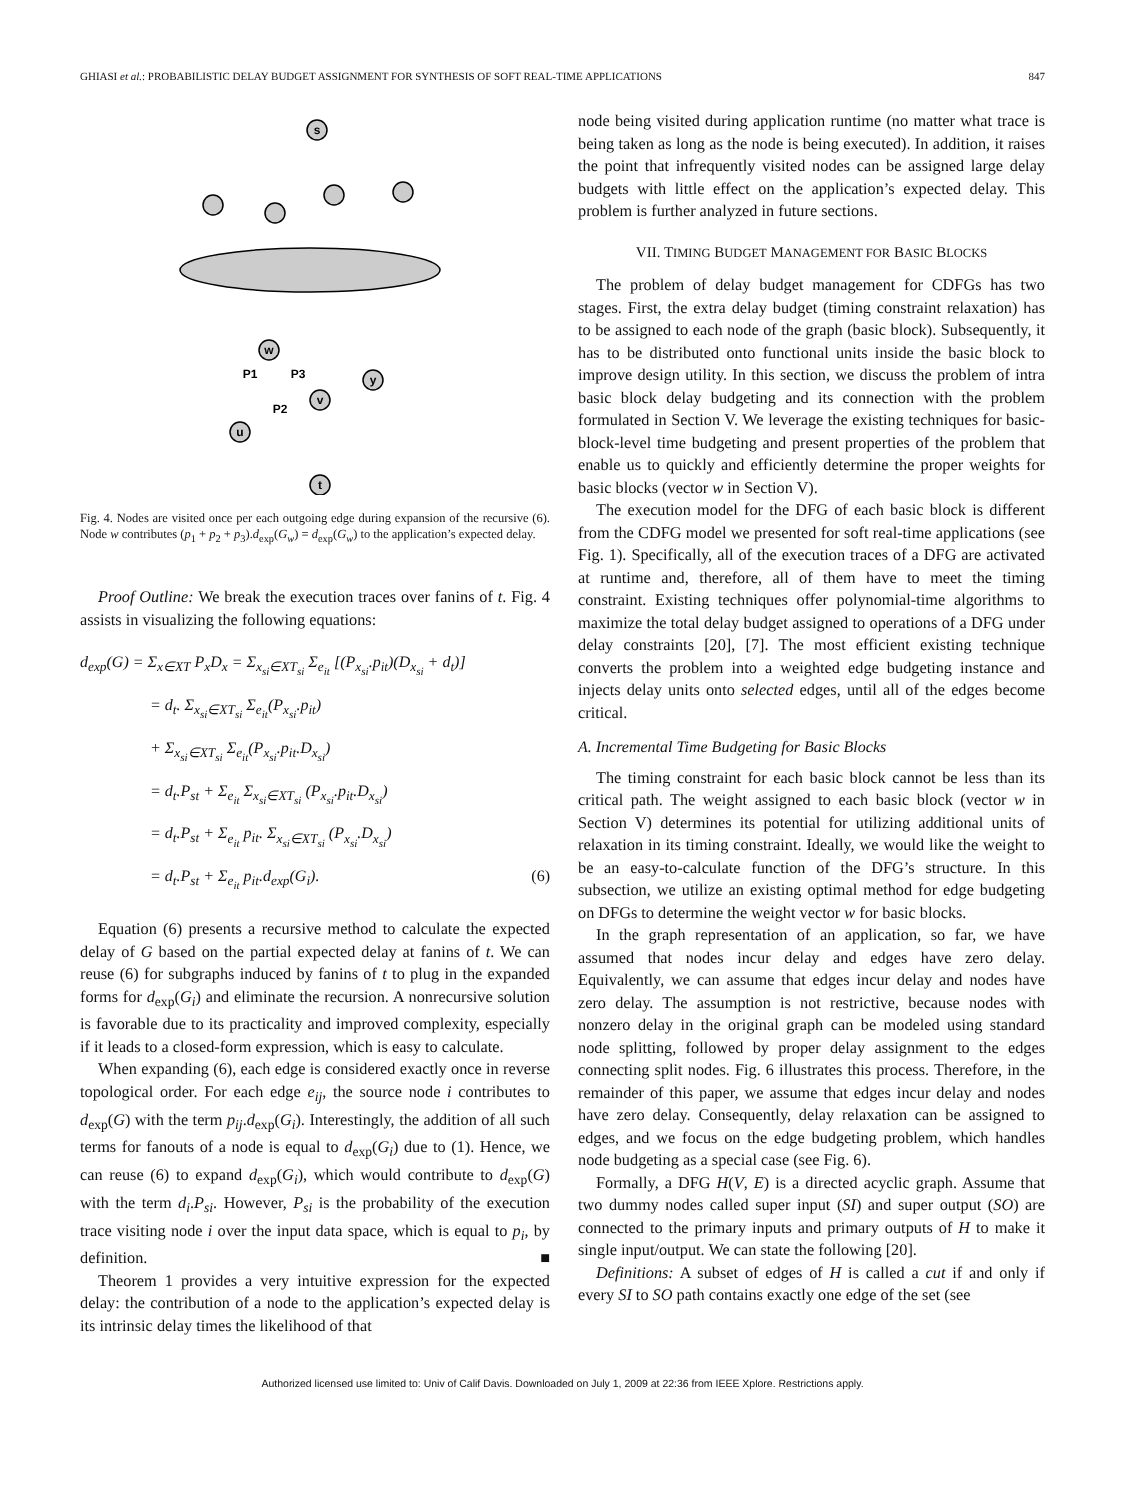GHIASI et al.: PROBABILISTIC DELAY BUDGET ASSIGNMENT FOR SYNTHESIS OF SOFT REAL-TIME APPLICATIONS 847
s
w
y
v
u
t
P1
P3
P2
Fig. 4. Nodes are visited once per each outgoing edge during expansion of the recursive (6). Node w contributes (p<sub>1</sub> + p<sub>2</sub> + p<sub>3</sub>).d<sub>exp</sub>(G<sub>w</sub>) = d<sub>exp</sub>(G<sub>w</sub>) to the application’s expected delay.
Proof Outline: We break the execution traces over fanins of t. Fig. 4 assists in visualizing the following equations:
d<sub>exp</sub>(G) = Σ<sub>x∈XT</sub> P<sub>x</sub>D<sub>x</sub> = Σ<sub>x<sub>si</sub>∈XT<sub>si</sub></sub> Σ<sub>e<sub>it</sub></sub> [(P<sub>x<sub>si</sub></sub>.p<sub>it</sub>)(D<sub>x<sub>si</sub></sub> + d<sub>t</sub>)]
= d<sub>t</sub>. Σ<sub>x<sub>si</sub>∈XT<sub>si</sub></sub> Σ<sub>e<sub>it</sub></sub>(P<sub>x<sub>si</sub></sub>.p<sub>it</sub>)
+ Σ<sub>x<sub>si</sub>∈XT<sub>si</sub></sub> Σ<sub>e<sub>it</sub></sub>(P<sub>x<sub>si</sub></sub>.p<sub>it</sub>.D<sub>x<sub>si</sub></sub>)
= d<sub>t</sub>.P<sub>st</sub> + Σ<sub>e<sub>it</sub></sub> Σ<sub>x<sub>si</sub>∈XT<sub>si</sub></sub> (P<sub>x<sub>si</sub></sub>.p<sub>it</sub>.D<sub>x<sub>si</sub></sub>)
= d<sub>t</sub>.P<sub>st</sub> + Σ<sub>e<sub>it</sub></sub> p<sub>it</sub>. Σ<sub>x<sub>si</sub>∈XT<sub>si</sub></sub> (P<sub>x<sub>si</sub></sub>.D<sub>x<sub>si</sub></sub>)
= d<sub>t</sub>.P<sub>st</sub> + Σ<sub>e<sub>it</sub></sub> p<sub>it</sub>.d<sub>exp</sub>(G<sub>i</sub>). (6)
Equation (6) presents a recursive method to calculate the expected delay of G based on the partial expected delay at fanins of t. We can reuse (6) for subgraphs induced by fanins of t to plug in the expanded forms for d<sub>exp</sub>(G<sub>i</sub>) and eliminate the recursion. A nonrecursive solution is favorable due to its practicality and improved complexity, especially if it leads to a closed-form expression, which is easy to calculate.
When expanding (6), each edge is considered exactly once in reverse topological order. For each edge e<sub>ij</sub>, the source node i contributes to d<sub>exp</sub>(G) with the term p<sub>ij</sub>.d<sub>exp</sub>(G<sub>i</sub>). Interestingly, the addition of all such terms for fanouts of a node is equal to d<sub>exp</sub>(G<sub>i</sub>) due to (1). Hence, we can reuse (6) to expand d<sub>exp</sub>(G<sub>i</sub>), which would contribute to d<sub>exp</sub>(G) with the term d<sub>i</sub>.P<sub>si</sub>. However, P<sub>si</sub> is the probability of the execution trace visiting node i over the input data space, which is equal to p<sub>i</sub>, by definition. ■
Theorem 1 provides a very intuitive expression for the expected delay: the contribution of a node to the application’s expected delay is its intrinsic delay times the likelihood of that
node being visited during application runtime (no matter what trace is being taken as long as the node is being executed). In addition, it raises the point that infrequently visited nodes can be assigned large delay budgets with little effect on the application’s expected delay. This problem is further analyzed in future sections.
VII. TIMING BUDGET MANAGEMENT FOR BASIC BLOCKS
The problem of delay budget management for CDFGs has two stages. First, the extra delay budget (timing constraint relaxation) has to be assigned to each node of the graph (basic block). Subsequently, it has to be distributed onto functional units inside the basic block to improve design utility. In this section, we discuss the problem of intra basic block delay budgeting and its connection with the problem formulated in Section V. We leverage the existing techniques for basic-block-level time budgeting and present properties of the problem that enable us to quickly and efficiently determine the proper weights for basic blocks (vector w in Section V).
The execution model for the DFG of each basic block is different from the CDFG model we presented for soft real-time applications (see Fig. 1). Specifically, all of the execution traces of a DFG are activated at runtime and, therefore, all of them have to meet the timing constraint. Existing techniques offer polynomial-time algorithms to maximize the total delay budget assigned to operations of a DFG under delay constraints [20], [7]. The most efficient existing technique converts the problem into a weighted edge budgeting instance and injects delay units onto selected edges, until all of the edges become critical.
A. Incremental Time Budgeting for Basic Blocks
The timing constraint for each basic block cannot be less than its critical path. The weight assigned to each basic block (vector w in Section V) determines its potential for utilizing additional units of relaxation in its timing constraint. Ideally, we would like the weight to be an easy-to-calculate function of the DFG’s structure. In this subsection, we utilize an existing optimal method for edge budgeting on DFGs to determine the weight vector w for basic blocks.
In the graph representation of an application, so far, we have assumed that nodes incur delay and edges have zero delay. Equivalently, we can assume that edges incur delay and nodes have zero delay. The assumption is not restrictive, because nodes with nonzero delay in the original graph can be modeled using standard node splitting, followed by proper delay assignment to the edges connecting split nodes. Fig. 6 illustrates this process. Therefore, in the remainder of this paper, we assume that edges incur delay and nodes have zero delay. Consequently, delay relaxation can be assigned to edges, and we focus on the edge budgeting problem, which handles node budgeting as a special case (see Fig. 6).
Formally, a DFG H(V, E) is a directed acyclic graph. Assume that two dummy nodes called super input (SI) and super output (SO) are connected to the primary inputs and primary outputs of H to make it single input/output. We can state the following [20].
Definitions: A subset of edges of H is called a cut if and only if every SI to SO path contains exactly one edge of the set (see
Authorized licensed use limited to: Univ of Calif Davis. Downloaded on July 1, 2009 at 22:36 from IEEE Xplore. Restrictions apply.